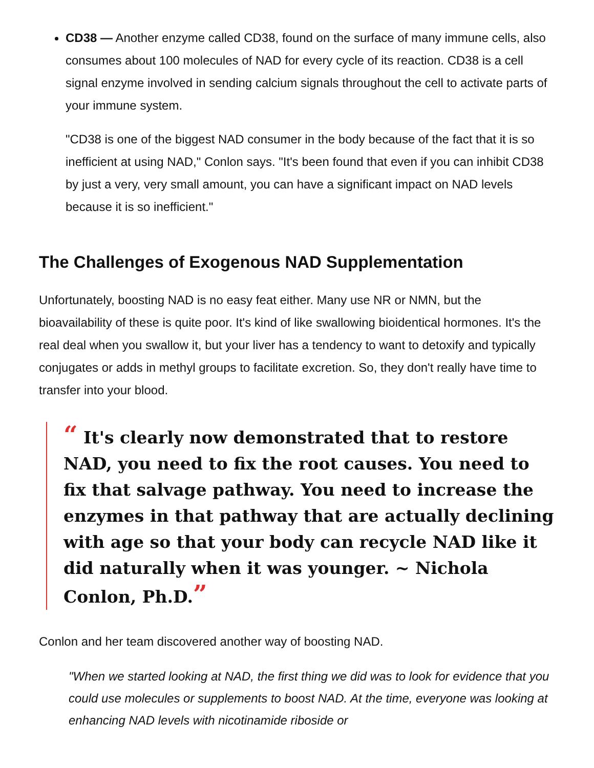CD38 — Another enzyme called CD38, found on the surface of many immune cells, also consumes about 100 molecules of NAD for every cycle of its reaction. CD38 is a cell signal enzyme involved in sending calcium signals throughout the cell to activate parts of your immune system.
"CD38 is one of the biggest NAD consumer in the body because of the fact that it is so inefficient at using NAD," Conlon says. "It's been found that even if you can inhibit CD38 by just a very, very small amount, you can have a significant impact on NAD levels because it is so inefficient."
The Challenges of Exogenous NAD Supplementation
Unfortunately, boosting NAD is no easy feat either. Many use NR or NMN, but the bioavailability of these is quite poor. It's kind of like swallowing bioidentical hormones. It's the real deal when you swallow it, but your liver has a tendency to want to detoxify and typically conjugates or adds in methyl groups to facilitate excretion. So, they don't really have time to transfer into your blood.
“ It's clearly now demonstrated that to restore NAD, you need to fix the root causes. You need to fix that salvage pathway. You need to increase the enzymes in that pathway that are actually declining with age so that your body can recycle NAD like it did naturally when it was younger. ~ Nichola Conlon, Ph.D.”
Conlon and her team discovered another way of boosting NAD.
"When we started looking at NAD, the first thing we did was to look for evidence that you could use molecules or supplements to boost NAD. At the time, everyone was looking at enhancing NAD levels with nicotinamide riboside or